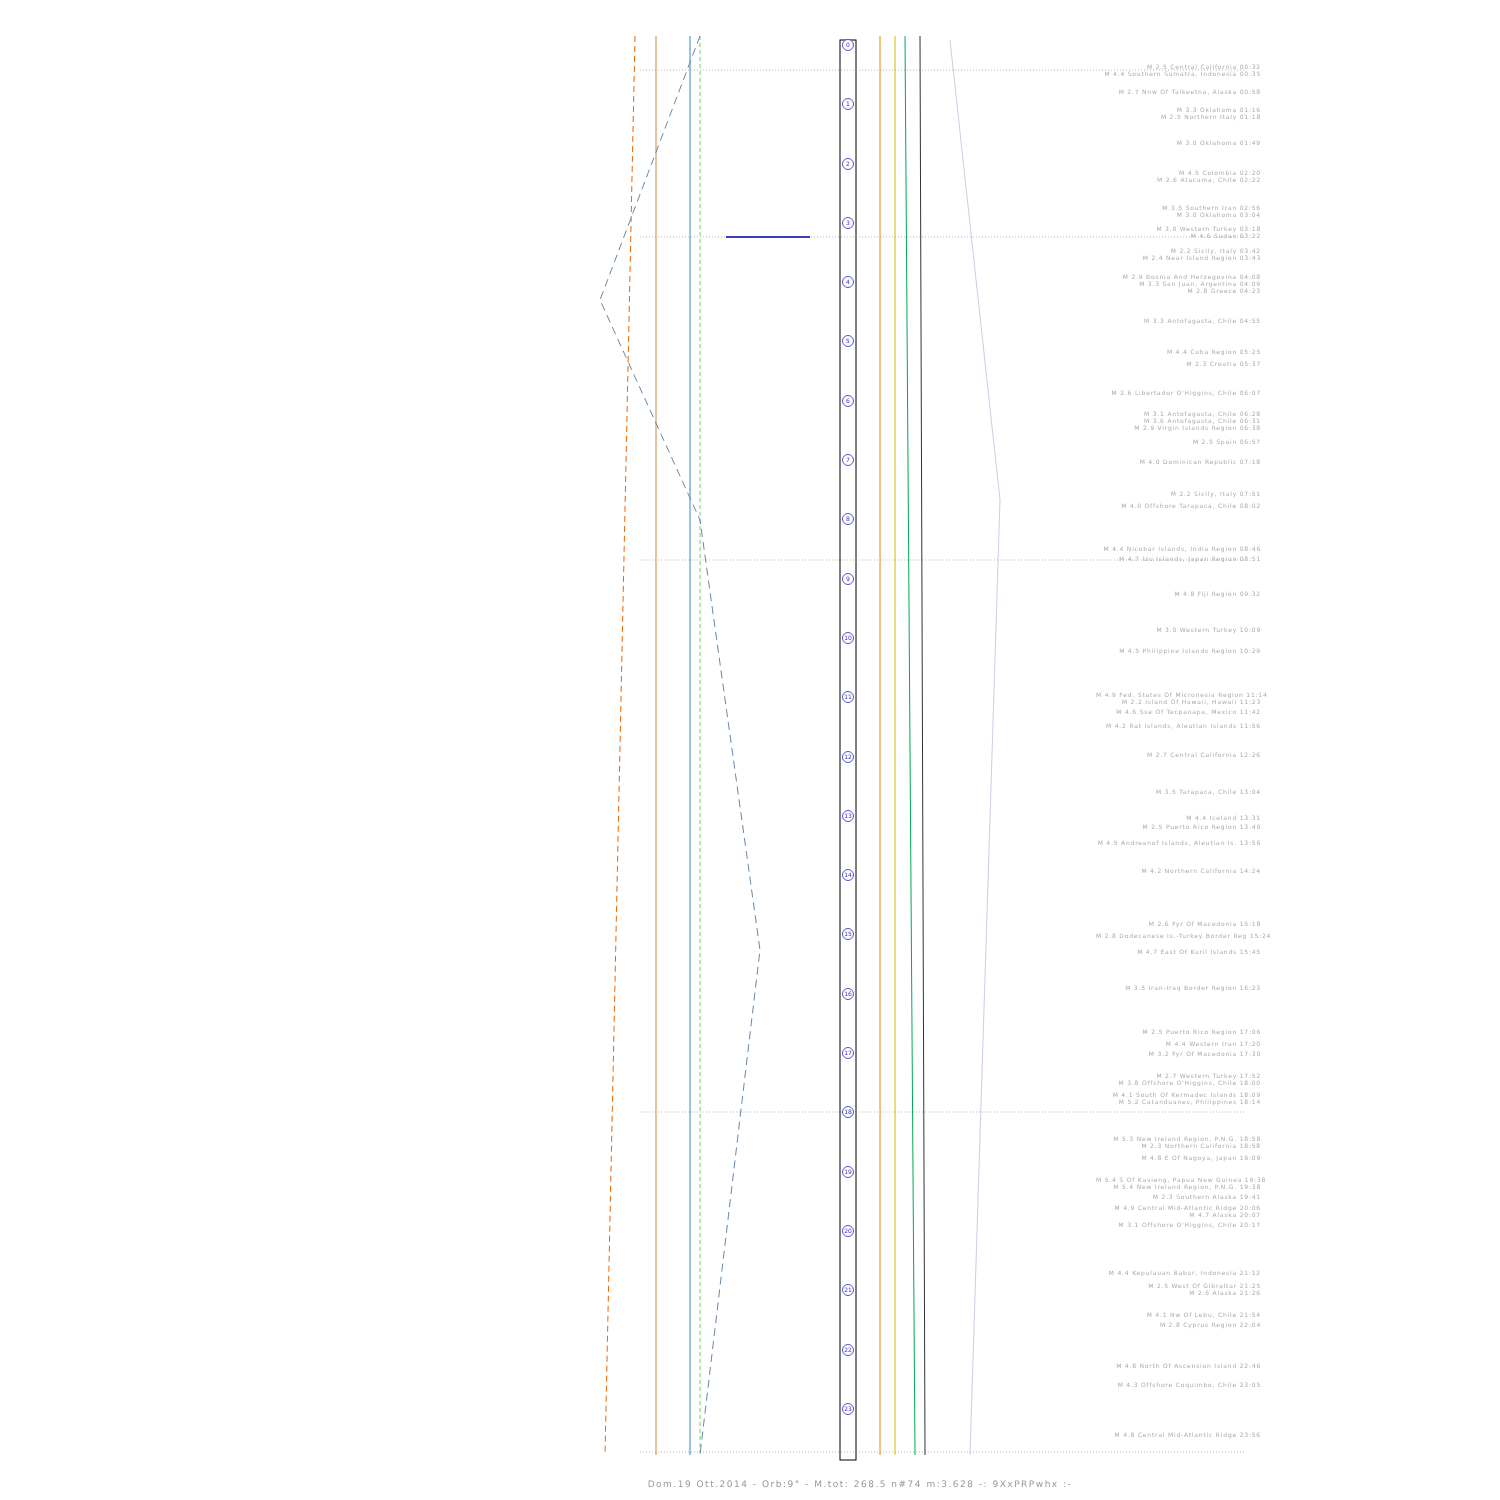0
1
2
3
4
5
6
7
8
9
10
11
12
13
14
15
16
17
18
19
20
21
22
23
M 2.5 Central California 00:32
M 4.4 Southern Sumatra, Indonesia 00:35
M 2.7 Nnw Of Talkeetna, Alaska 00:58
M 3.3 Oklahoma 01:16
M 2.5 Northern Italy 01:18
M 3.0 Oklahoma 01:49
M 4.5 Colombia 02:20
M 2.6 Atacama, Chile 02:22
M 3.5 Southern Iran 02:56
M 3.0 Oklahoma 03:04
M 3.0 Western Turkey 03:18
M 4.6 Sudan 03:22
M 2.2 Sicily, Italy 03:42
M 2.4 Near Island Region 03:43
M 2.9 Bosnia And Herzegovina 04:08
M 3.3 San Juan, Argentina 04:09
M 2.8 Greece 04:23
M 3.3 Antofagasta, Chile 04:55
M 4.4 Cuba Region 05:25
M 2.3 Croatia 05:37
M 2.6 Libertador O'Higgins, Chile 06:07
M 3.1 Antofagasta, Chile 06:28
M 3.6 Antofagasta, Chile 06:31
M 2.9 Virgin Islands Region 06:38
M 2.5 Spain 06:57
M 4.0 Dominican Republic 07:18
M 2.2 Sicily, Italy 07:51
M 4.0 Offshore Tarapaca, Chile 08:02
M 4.4 Nicobar Islands, India Region 08:46
M 4.7 Izu Islands, Japan Region 08:51
M 4.8 Fiji Region 09:32
M 3.0 Western Turkey 10:09
M 4.5 Philippine Islands Region 10:29
M 4.9 Fed. States Of Micronesia Region 11:14
M 2.2 Island Of Hawaii, Hawaii 11:23
M 4.6 Sse Of Tecpanapa, Mexico 11:42
M 4.2 Rat Islands, Aleutian Islands 11:56
M 2.7 Central California 12:26
M 3.5 Tarapaca, Chile 13:04
M 4.4 Iceland 13:31
M 2.5 Puerto Rico Region 13:40
M 4.5 Andreanof Islands, Aleutian Is. 13:56
M 4.2 Northern California 14:24
M 2.6 Fyr Of Macedonia 15:18
M 2.8 Dodecanese Is.-Turkey Border Reg 15:24
M 4.7 East Of Kuril Islands 15:45
M 3.5 Iran-Iraq Border Region 16:23
M 2.5 Puerto Rico Region 17:06
M 4.4 Western Iran 17:20
M 3.2 Fyr Of Macedonia 17:30
M 2.7 Western Turkey 17:52
M 3.8 Offshore O'Higgins, Chile 18:00
M 4.1 South Of Kermadec Islands 18:09
M 5.2 Catanduanes, Philippines 18:14
M 5.3 New Ireland Region, P.N.G. 18:58
M 2.3 Northern California 18:58
M 4.8 E Of Nagoya, Japan 19:09
M 5.4 S Of Kavieng, Papua New Guinea 19:38
M 5.4 New Ireland Region, P.N.G. 19:38
M 2.3 Southern Alaska 19:41
M 4.9 Central Mid-Atlantic Ridge 20:06
M 4.7 Alaska 20:07
M 3.1 Offshore O'Higgins, Chile 20:17
M 4.4 Kepulauan Babar, Indonesia 21:12
M 2.5 West Of Gibraltar 21:25
M 2.6 Alaska 21:26
M 4.1 Nw Of Lebu, Chile 21:54
M 2.8 Cyprus Region 22:04
M 4.8 North Of Ascension Island 22:46
M 4.3 Offshore Coquimbo, Chile 23:05
M 4.8 Central Mid-Atlantic Ridge 23:56
Dom.19 Ott.2014 - Orb:9° - M.tot: 268.5 n#74 m:3.628 -: 9XxPRPwhx :-